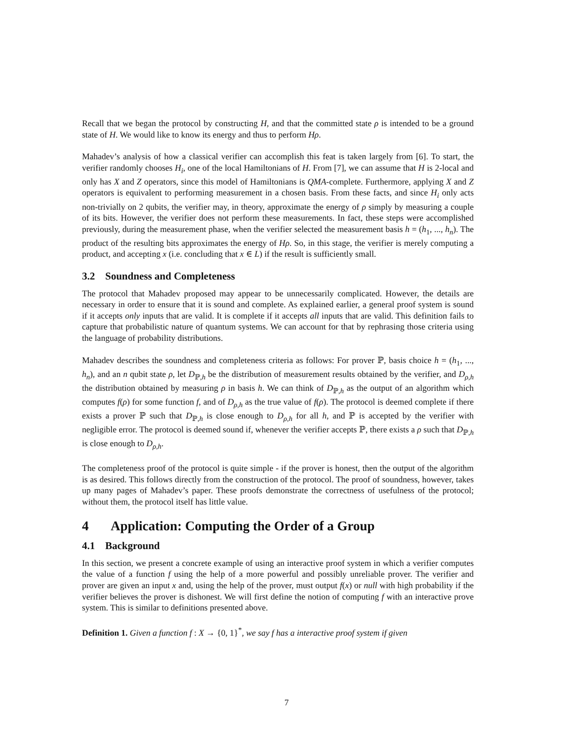Recall that we began the protocol by constructing H, and that the committed state ρ is intended to be a ground state of H. We would like to know its energy and thus to perform Hρ.
Mahadev’s analysis of how a classical verifier can accomplish this feat is taken largely from [6]. To start, the verifier randomly chooses H<sub>i</sub>, one of the local Hamiltonians of H. From [7], we can assume that H is 2-local and only has X and Z operators, since this model of Hamiltonians is QMA-complete. Furthermore, applying X and Z operators is equivalent to performing measurement in a chosen basis. From these facts, and since H<sub>i</sub> only acts non-trivially on 2 qubits, the verifier may, in theory, approximate the energy of ρ simply by measuring a couple of its bits. However, the verifier does not perform these measurements. In fact, these steps were accomplished previously, during the measurement phase, when the verifier selected the measurement basis h = (h<sub>1</sub>, ..., h<sub>n</sub>). The product of the resulting bits approximates the energy of Hρ. So, in this stage, the verifier is merely computing a product, and accepting x (i.e. concluding that x ∈ L) if the result is sufficiently small.
3.2 Soundness and Completeness
The protocol that Mahadev proposed may appear to be unnecessarily complicated. However, the details are necessary in order to ensure that it is sound and complete. As explained earlier, a general proof system is sound if it accepts only inputs that are valid. It is complete if it accepts all inputs that are valid. This definition fails to capture that probabilistic nature of quantum systems. We can account for that by rephrasing those criteria using the language of probability distributions.
Mahadev describes the soundness and completeness criteria as follows: For prover ℙ, basis choice h = (h<sub>1</sub>, ..., h<sub>n</sub>), and an n qubit state ρ, let D<sub>ℙ,h</sub> be the distribution of measurement results obtained by the verifier, and D<sub>ρ,h</sub> the distribution obtained by measuring ρ in basis h. We can think of D<sub>ℙ,h</sub> as the output of an algorithm which computes f(ρ) for some function f, and of D<sub>ρ,h</sub> as the true value of f(ρ). The protocol is deemed complete if there exists a prover ℙ such that D<sub>ℙ,h</sub> is close enough to D<sub>ρ,h</sub> for all h, and ℙ is accepted by the verifier with negligible error. The protocol is deemed sound if, whenever the verifier accepts ℙ, there exists a ρ such that D<sub>ℙ,h</sub> is close enough to D<sub>ρ,h</sub>.
The completeness proof of the protocol is quite simple - if the prover is honest, then the output of the algorithm is as desired. This follows directly from the construction of the protocol. The proof of soundness, however, takes up many pages of Mahadev’s paper. These proofs demonstrate the correctness of usefulness of the protocol; without them, the protocol itself has little value.
4 Application: Computing the Order of a Group
4.1 Background
In this section, we present a concrete example of using an interactive proof system in which a verifier computes the value of a function f using the help of a more powerful and possibly unreliable prover. The verifier and prover are given an input x and, using the help of the prover, must output f(x) or null with high probability if the verifier believes the prover is dishonest. We will first define the notion of computing f with an interactive prove system. This is similar to definitions presented above.
Definition 1. Given a function f : X → {0, 1}<sup>*</sup>, we say f has a interactive proof system if given
7